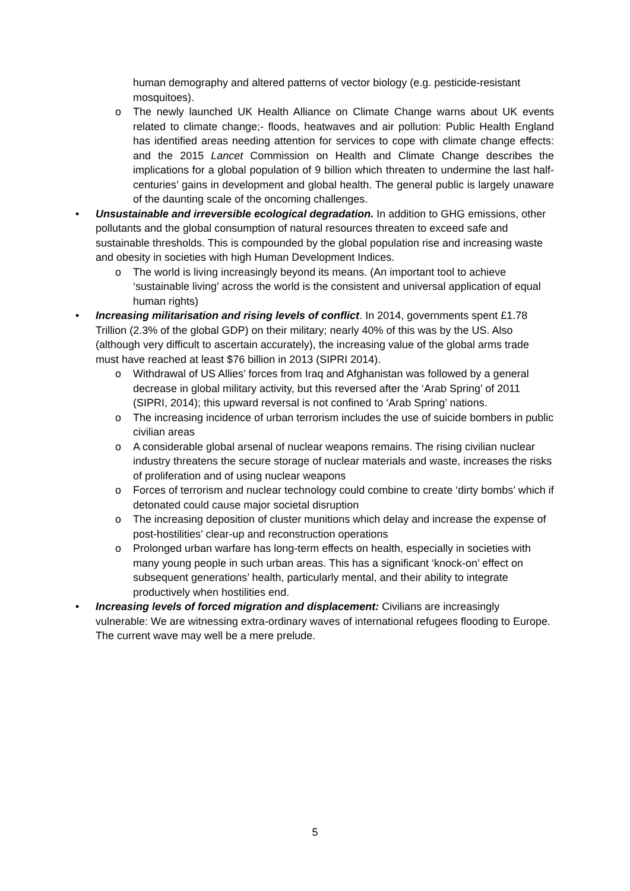human demography and altered patterns of vector biology (e.g. pesticide-resistant mosquitoes).
o The newly launched UK Health Alliance on Climate Change warns about UK events related to climate change;- floods, heatwaves and air pollution: Public Health England has identified areas needing attention for services to cope with climate change effects: and the 2015 Lancet Commission on Health and Climate Change describes the implications for a global population of 9 billion which threaten to undermine the last half-centuries’ gains in development and global health. The general public is largely unaware of the daunting scale of the oncoming challenges.
• Unsustainable and irreversible ecological degradation. In addition to GHG emissions, other pollutants and the global consumption of natural resources threaten to exceed safe and sustainable thresholds. This is compounded by the global population rise and increasing waste and obesity in societies with high Human Development Indices.
o The world is living increasingly beyond its means. (An important tool to achieve ‘sustainable living’ across the world is the consistent and universal application of equal human rights)
• Increasing militarisation and rising levels of conflict. In 2014, governments spent £1.78 Trillion (2.3% of the global GDP) on their military; nearly 40% of this was by the US. Also (although very difficult to ascertain accurately), the increasing value of the global arms trade must have reached at least $76 billion in 2013 (SIPRI 2014).
o Withdrawal of US Allies’ forces from Iraq and Afghanistan was followed by a general decrease in global military activity, but this reversed after the ‘Arab Spring’ of 2011 (SIPRI, 2014); this upward reversal is not confined to ‘Arab Spring’ nations.
o The increasing incidence of urban terrorism includes the use of suicide bombers in public civilian areas
o A considerable global arsenal of nuclear weapons remains. The rising civilian nuclear industry threatens the secure storage of nuclear materials and waste, increases the risks of proliferation and of using nuclear weapons
o Forces of terrorism and nuclear technology could combine to create ‘dirty bombs’ which if detonated could cause major societal disruption
o The increasing deposition of cluster munitions which delay and increase the expense of post-hostilities’ clear-up and reconstruction operations
o Prolonged urban warfare has long-term effects on health, especially in societies with many young people in such urban areas. This has a significant ‘knock-on’ effect on subsequent generations’ health, particularly mental, and their ability to integrate productively when hostilities end.
• Increasing levels of forced migration and displacement: Civilians are increasingly vulnerable: We are witnessing extra-ordinary waves of international refugees flooding to Europe. The current wave may well be a mere prelude.
5